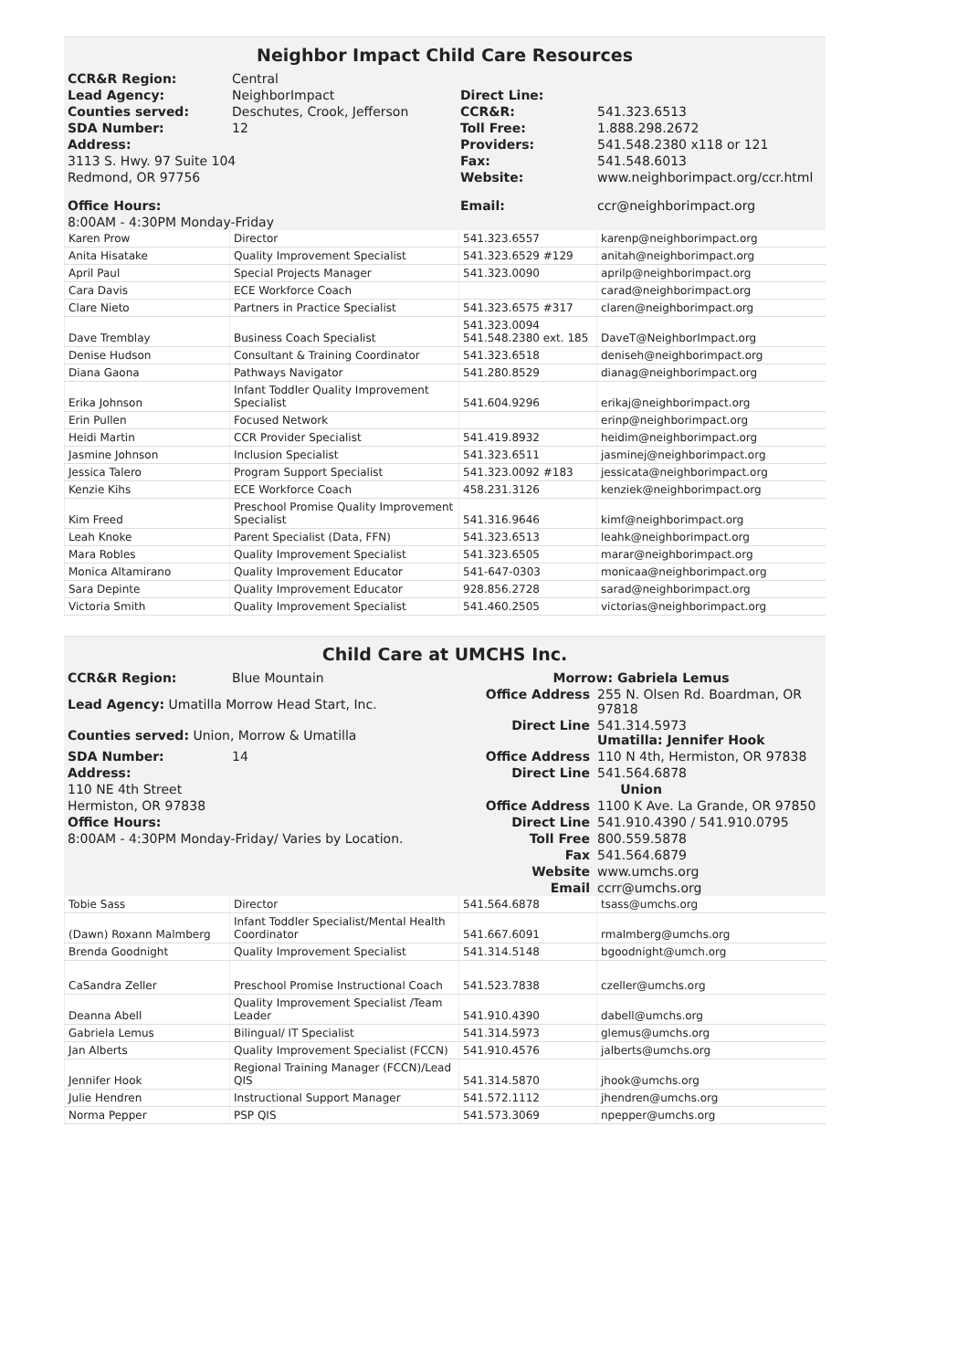Neighbor Impact Child Care Resources
| CCR&R Region: | Central | | |
| Lead Agency: | NeighborImpact | Direct Line: | |
| Counties served: | Deschutes, Crook, Jefferson | CCR&R: | 541.323.6513 |
| SDA Number: | 12 | Toll Free: | 1.888.298.2672 |
| Address: | | Providers: | 541.548.2380 x118 or 121 |
| 3113 S. Hwy. 97 Suite 104 | | Fax: | 541.548.6013 |
| Redmond, OR 97756 | | Website: | www.neighborimpact.org/ccr.html |
| Office Hours: | | Email: | ccr@neighborimpact.org |
| 8:00AM - 4:30PM Monday-Friday | | | |
| Karen Prow | Director | 541.323.6557 | karenp@neighborimpact.org |
| Anita Hisatake | Quality Improvement Specialist | 541.323.6529 #129 | anitah@neighborimpact.org |
| April Paul | Special Projects Manager | 541.323.0090 | aprilp@neighborimpact.org |
| Cara Davis | ECE Workforce Coach | | carad@neighborimpact.org |
| Clare Nieto | Partners in Practice Specialist | 541.323.6575 #317 | claren@neighborimpact.org |
| Dave Tremblay | Business Coach Specialist | 541.323.0094 541.548.2380 ext. 185 | DaveT@NeighborImpact.org |
| Denise Hudson | Consultant & Training Coordinator | 541.323.6518 | deniseh@neighborimpact.org |
| Diana Gaona | Pathways Navigator | 541.280.8529 | dianag@neighborimpact.org |
| Erika Johnson | Infant Toddler Quality Improvement Specialist | 541.604.9296 | erikaj@neighborimpact.org |
| Erin Pullen | Focused Network | | erinp@neighborimpact.org |
| Heidi Martin | CCR Provider Specialist | 541.419.8932 | heidim@neighborimpact.org |
| Jasmine Johnson | Inclusion Specialist | 541.323.6511 | jasminej@neighborimpact.org |
| Jessica Talero | Program Support Specialist | 541.323.0092 #183 | jessicata@neighborimpact.org |
| Kenzie Kihs | ECE Workforce Coach | 458.231.3126 | kenziek@neighborimpact.org |
| Kim Freed | Preschool Promise Quality Improvement Specialist | 541.316.9646 | kimf@neighborimpact.org |
| Leah Knoke | Parent Specialist (Data, FFN) | 541.323.6513 | leahk@neighborimpact.org |
| Mara Robles | Quality Improvement Specialist | 541.323.6505 | marar@neighborimpact.org |
| Monica Altamirano | Quality Improvement Educator | 541-647-0303 | monicaa@neighborimpact.org |
| Sara Depinte | Quality Improvement Educator | 928.856.2728 | sarad@neighborimpact.org |
| Victoria Smith | Quality Improvement Specialist | 541.460.2505 | victorias@neighborimpact.org |
Child Care at UMCHS Inc.
| CCR&R Region: | Blue Mountain | Morrow: Gabriela Lemus | |
| Lead Agency: Umatilla Morrow Head Start, Inc. | | Office Address | 255 N. Olsen Rd. Boardman, OR 97818 |
| Counties served: Union, Morrow & Umatilla | | Direct Line | 541.314.5973 Umatilla: Jennifer Hook |
| SDA Number: | 14 | Office Address | 110 N 4th, Hermiston, OR 97838 |
| Address: | | Direct Line | 541.564.6878 |
| 110 NE 4th Street | | Union | |
| Hermiston, OR 97838 | | Office Address | 1100 K Ave. La Grande, OR 97850 |
| Office Hours: | | Direct Line | 541.910.4390 / 541.910.0795 |
| 8:00AM - 4:30PM Monday-Friday/ Varies by Location. | | Toll Free | 800.559.5878 |
| | | Fax | 541.564.6879 |
| | | Website | www.umchs.org |
| | | Email | ccrr@umchs.org |
| Tobie Sass | Director | 541.564.6878 | tsass@umchs.org |
| (Dawn) Roxann Malmberg | Infant Toddler Specialist/Mental Health Coordinator | 541.667.6091 | rmalmberg@umchs.org |
| Brenda Goodnight | Quality Improvement Specialist | 541.314.5148 | bgoodnight@umch.org |
| CaSandra Zeller | Preschool Promise Instructional Coach | 541.523.7838 | czeller@umchs.org |
| Deanna Abell | Quality Improvement Specialist /Team Leader | 541.910.4390 | dabell@umchs.org |
| Gabriela Lemus | Bilingual/ IT Specialist | 541.314.5973 | glemus@umchs.org |
| Jan Alberts | Quality Improvement Specialist (FCCN) | 541.910.4576 | jalberts@umchs.org |
| Jennifer Hook | Regional Training Manager (FCCN)/Lead QIS | 541.314.5870 | jhook@umchs.org |
| Julie Hendren | Instructional Support Manager | 541.572.1112 | jhendren@umchs.org |
| Norma Pepper | PSP QIS | 541.573.3069 | npepper@umchs.org |